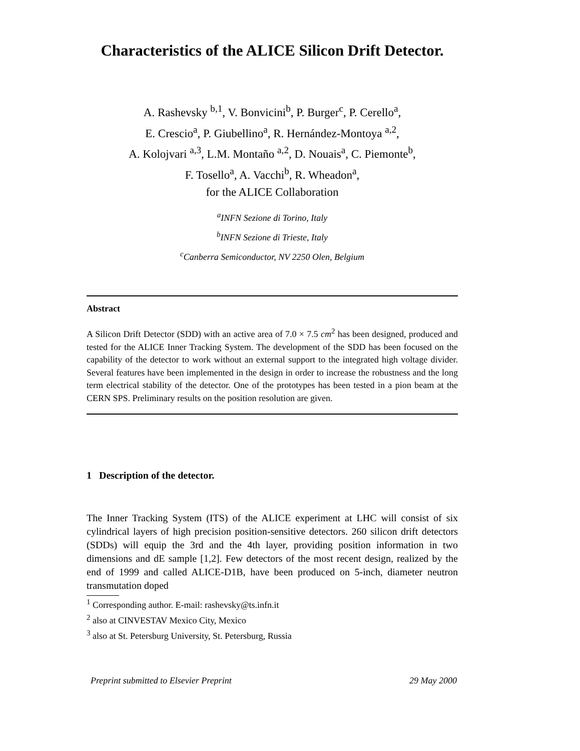Characteristics of the ALICE Silicon Drift Detector.
A. Rashevsky <sup>b,1</sup>, V. Bonvicini<sup>b</sup>, P. Burger<sup>c</sup>, P. Cerello<sup>a</sup>,
E. Crescio<sup>a</sup>, P. Giubellino<sup>a</sup>, R. Hernández-Montoya <sup>a,2</sup>,
A. Kolojvari <sup>a,3</sup>, L.M. Montaño <sup>a,2</sup>, D. Nouais<sup>a</sup>, C. Piemonte<sup>b</sup>,
F. Tosello<sup>a</sup>, A. Vacchi<sup>b</sup>, R. Wheadon<sup>a</sup>,
for the ALICE Collaboration
<sup>a</sup> INFN Sezione di Torino, Italy
<sup>b</sup> INFN Sezione di Trieste, Italy
<sup>c</sup> Canberra Semiconductor, NV 2250 Olen, Belgium
Abstract
A Silicon Drift Detector (SDD) with an active area of 7.0 × 7.5 cm<sup>2</sup> has been designed, produced and tested for the ALICE Inner Tracking System. The development of the SDD has been focused on the capability of the detector to work without an external support to the integrated high voltage divider. Several features have been implemented in the design in order to increase the robustness and the long term electrical stability of the detector. One of the prototypes has been tested in a pion beam at the CERN SPS. Preliminary results on the position resolution are given.
1 Description of the detector.
The Inner Tracking System (ITS) of the ALICE experiment at LHC will consist of six cylindrical layers of high precision position-sensitive detectors. 260 silicon drift detectors (SDDs) will equip the 3rd and the 4th layer, providing position information in two dimensions and dE sample [1,2]. Few detectors of the most recent design, realized by the end of 1999 and called ALICE-D1B, have been produced on 5-inch, diameter neutron transmutation doped
<sup>1</sup> Corresponding author. E-mail: rashevsky@ts.infn.it
<sup>2</sup> also at CINVESTAV Mexico City, Mexico
<sup>3</sup> also at St. Petersburg University, St. Petersburg, Russia
Preprint submitted to Elsevier Preprint 29 May 2000